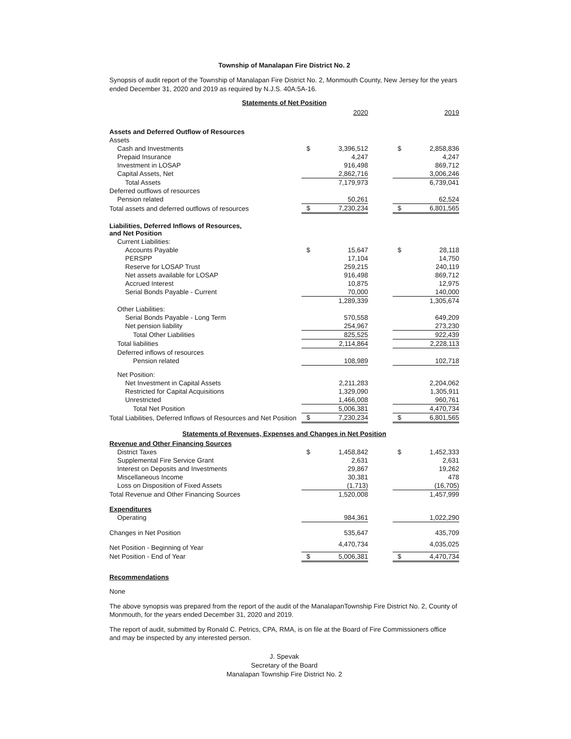Township of Manalapan Fire District No. 2
Synopsis of audit report of the Township of Manalapan Fire District No. 2, Monmouth County, New Jersey for the years ended December 31, 2020 and 2019 as required by N.J.S. 40A:5A-16.
Statements of Net Position
| | | 2020 | | | 2019 |
| --- | --- | --- | --- | --- | --- |
| Assets and Deferred Outflow of Resources | | | | | |
| Assets | | | | | |
| Cash and Investments | $ | 3,396,512 | | $ | 2,858,836 |
| Prepaid Insurance | | 4,247 | | | 4,247 |
| Investment in LOSAP | | 916,498 | | | 869,712 |
| Capital Assets, Net | | 2,862,716 | | | 3,006,246 |
| Total Assets | | 7,179,973 | | | 6,739,041 |
| Deferred outflows of resources | | | | | |
| Pension related | | 50,261 | | | 62,524 |
| Total assets and deferred outflows of resources | $ | 7,230,234 | | $ | 6,801,565 |
| Liabilities, Deferred Inflows of Resources, and Net Position | | | | | |
| Current Liabilities: | | | | | |
| Accounts Payable | $ | 15,647 | | $ | 28,118 |
| PERSPP | | 17,104 | | | 14,750 |
| Reserve for LOSAP Trust | | 259,215 | | | 240,119 |
| Net assets available for LOSAP | | 916,498 | | | 869,712 |
| Accrued Interest | | 10,875 | | | 12,975 |
| Serial Bonds Payable - Current | | 70,000 | | | 140,000 |
| | | 1,289,339 | | | 1,305,674 |
| Other Liabilities: | | | | | |
| Serial Bonds Payable - Long Term | | 570,558 | | | 649,209 |
| Net pension liability | | 254,967 | | | 273,230 |
| Total Other Liabilities | | 825,525 | | | 922,439 |
| Total liabilities | | 2,114,864 | | | 2,228,113 |
| Deferred inflows of resources | | | | | |
| Pension related | | 108,989 | | | 102,718 |
| Net Position: | | | | | |
| Net Investment in Capital Assets | | 2,211,283 | | | 2,204,062 |
| Restricted for Capital Acquisitions | | 1,329,090 | | | 1,305,911 |
| Unrestricted | | 1,466,008 | | | 960,761 |
| Total Net Position | | 5,006,381 | | | 4,470,734 |
| Total Liabilities, Deferred Inflows of Resources and Net Position | $ | 7,230,234 | | $ | 6,801,565 |
Statements of Revenues, Expenses and Changes in Net Position
| Revenue and Other Financing Sources | | | | | |
| District Taxes | $ | 1,458,842 | | $ | 1,452,333 |
| Supplemental Fire Service Grant | | 2,631 | | | 2,631 |
| Interest on Deposits and Investments | | 29,867 | | | 19,262 |
| Miscellaneous Income | | 30,381 | | | 478 |
| Loss on Disposition of Fixed Assets | | (1,713) | | | (16,705) |
| Total Revenue and Other Financing Sources | | 1,520,008 | | | 1,457,999 |
| Expenditures | | | | | |
| Operating | | 984,361 | | | 1,022,290 |
| Changes in Net Position | | 535,647 | | | 435,709 |
| Net Position - Beginning of Year | | 4,470,734 | | | 4,035,025 |
| Net Position - End of Year | $ | 5,006,381 | | $ | 4,470,734 |
Recommendations
None
The above synopsis was prepared from the report of the audit of the ManalapanTownship Fire District No. 2, County of Monmouth, for the years ended December 31, 2020 and 2019.
The report of audit, submitted by Ronald C. Petrics, CPA, RMA, is on file at the Board of Fire Commissioners office and may be inspected by any interested person.
J. Spevak
Secretary of the Board
Manalapan Township Fire District No. 2